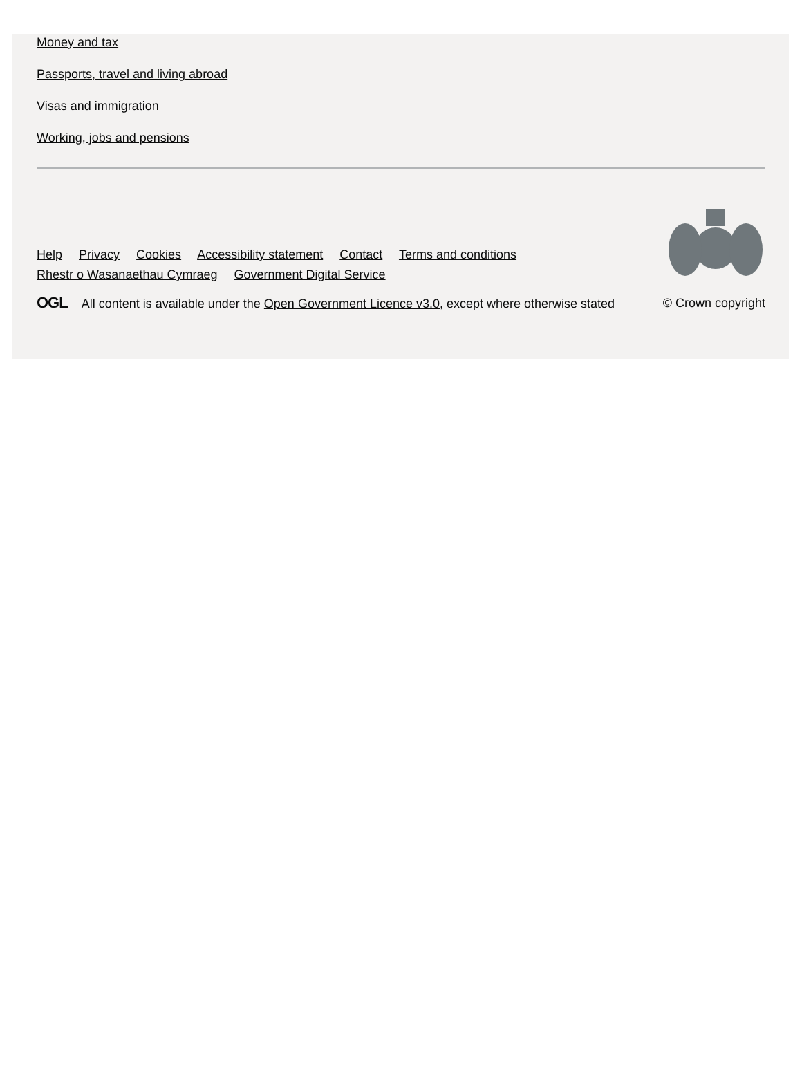Money and tax
Passports, travel and living abroad
Visas and immigration
Working, jobs and pensions
Help Privacy Cookies Accessibility statement Contact Terms and conditions
Rhestr o Wasanaethau Cymraeg Government Digital Service
OGL All content is available under the Open Government Licence v3.0, except where otherwise stated
© Crown copyright